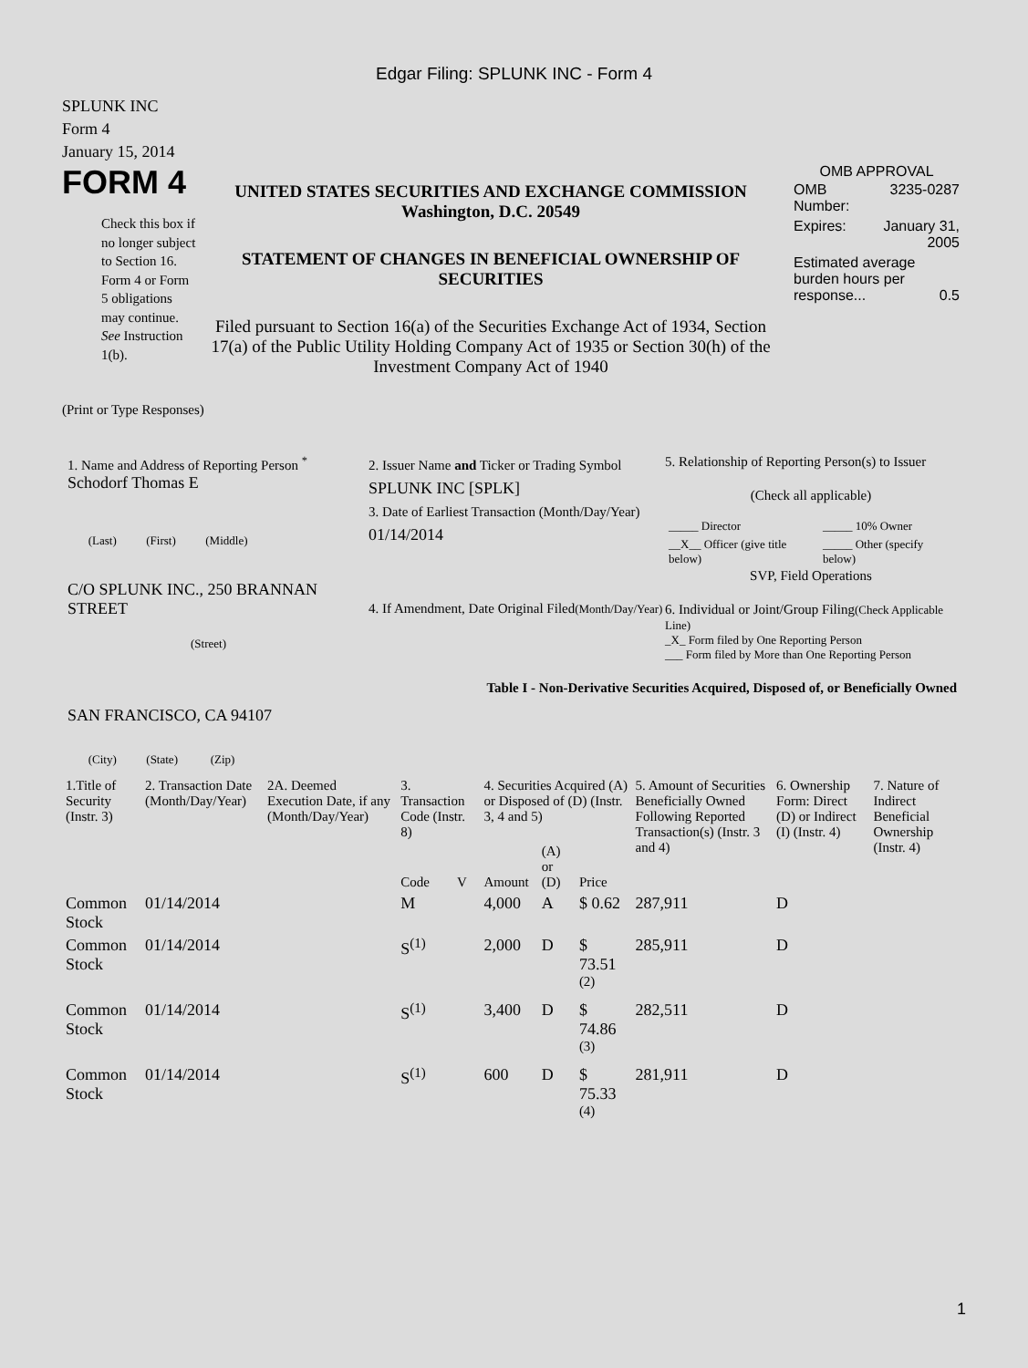Edgar Filing: SPLUNK INC - Form 4
SPLUNK INC
Form 4
January 15, 2014
FORM 4
Check this box if no longer subject to Section 16. Form 4 or Form 5 obligations may continue. See Instruction 1(b).
UNITED STATES SECURITIES AND EXCHANGE COMMISSION
Washington, D.C. 20549
STATEMENT OF CHANGES IN BENEFICIAL OWNERSHIP OF SECURITIES
Filed pursuant to Section 16(a) of the Securities Exchange Act of 1934, Section 17(a) of the Public Utility Holding Company Act of 1935 or Section 30(h) of the Investment Company Act of 1940
OMB APPROVAL
| OMB Number: | 3235-0287 |
| Expires: | January 31, 2005 |
| Estimated average burden hours per response... 0.5 | |
(Print or Type Responses)
1. Name and Address of Reporting Person <sup>*</sup>
Schodorf Thomas E
(Last) (First) (Middle)
C/O SPLUNK INC., 250 BRANNAN STREET
(Street)
SAN FRANCISCO, CA 94107
(City) (State) (Zip)
2. Issuer Name and Ticker or Trading Symbol
SPLUNK INC [SPLK]
3. Date of Earliest Transaction (Month/Day/Year)
01/14/2014
4. If Amendment, Date Original Filed(Month/Day/Year)
5. Relationship of Reporting Person(s) to Issuer
(Check all applicable)
| _____ Director | _____ 10% Owner |
| __X__ Officer (give title below) | _____ Other (specify below) |
SVP, Field Operations
6. Individual or Joint/Group Filing(Check Applicable Line)
_X_ Form filed by One Reporting Person
___ Form filed by More than One Reporting Person
Table I - Non-Derivative Securities Acquired, Disposed of, or Beneficially Owned
| 1.Title of Security (Instr. 3) | 2. Transaction Date (Month/Day/Year) | 2A. Deemed Execution Date, if any (Month/Day/Year) | 3. Transaction Code (Instr. 8) | | 4. Securities Acquired (A) or Disposed of (D) (Instr. 3, 4 and 5) | | | 5. Amount of Securities Beneficially Owned Following Reported Transaction(s) (Instr. 3 and 4) | 6. Ownership Form: Direct (D) or Indirect (I) (Instr. 4) | 7. Nature of Indirect Beneficial Ownership (Instr. 4) |
| --- | --- | --- | --- | --- | --- | --- | --- | --- | --- | --- |
| | | | Code | V | Amount | (A) or (D) | Price | | | |
| Common Stock | 01/14/2014 | | M | | 4,000 | A | $ 0.62 | 287,911 | D | |
| Common Stock | 01/14/2014 | | S<sup>(1)</sup> | | 2,000 | D | $ 73.51 <sup>(2)</sup> | 285,911 | D | |
| Common Stock | 01/14/2014 | | S<sup>(1)</sup> | | 3,400 | D | $ 74.86 <sup>(3)</sup> | 282,511 | D | |
| Common Stock | 01/14/2014 | | S<sup>(1)</sup> | | 600 | D | $ 75.33 <sup>(4)</sup> | 281,911 | D | |
1